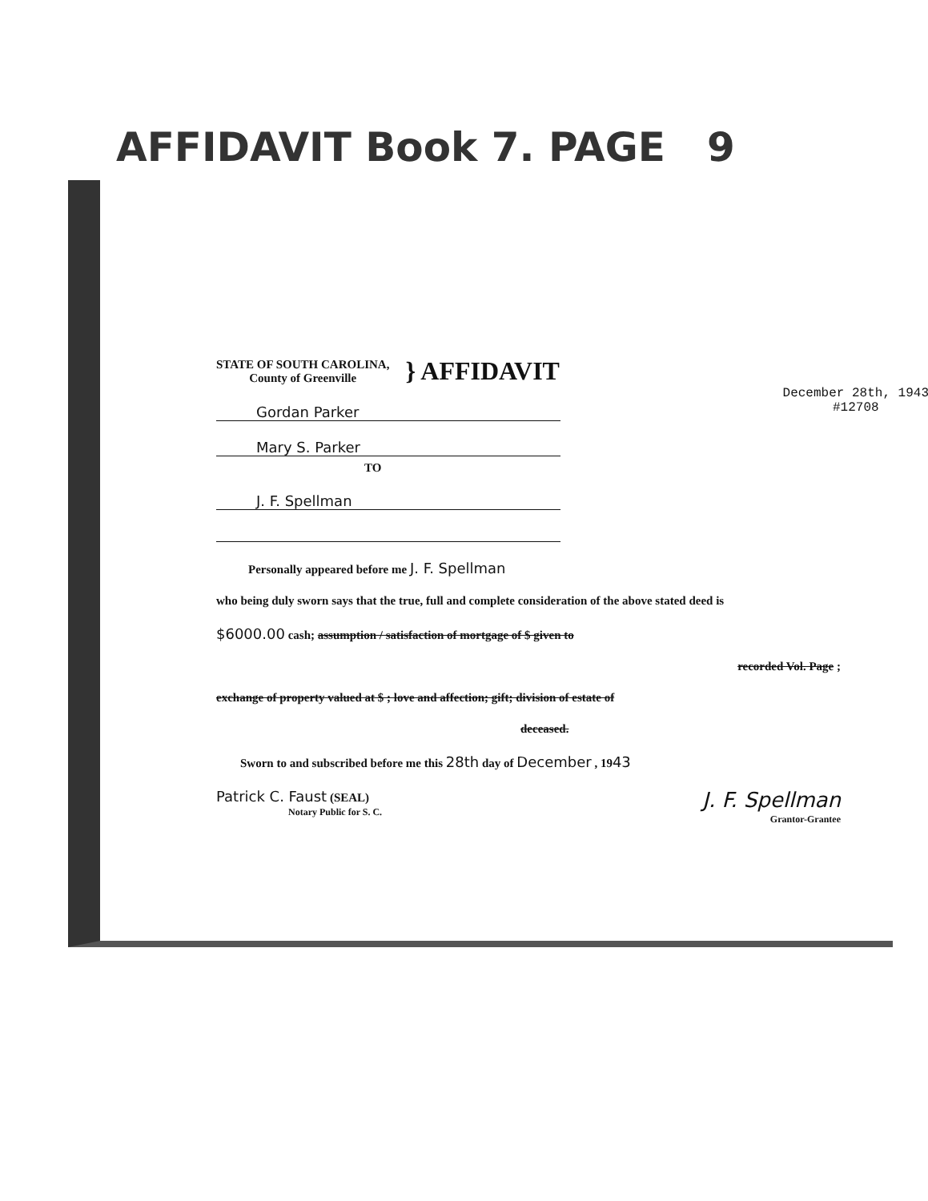AFFIDAVIT Book 7. PAGE 9
STATE OF SOUTH CAROLINA,
County of Greenville
} AFFIDAVIT
December 28th, 1943
#12708
Gordan Parker
Mary S. Parker
TO
J. F. Spellman
Personally appeared before me J. F. Spellman
who being duly sworn says that the true, full and complete consideration of the above stated deed is
$6000.00 cash; assumption / satisfaction of mortgage of $ given to
recorded Vol. Page ;
exchange of property valued at $ ; love and affection; gift; division of estate of
deceased.
Sworn to and subscribed before me this 28th day of December , 1943
Patrick C. Faust (SEAL)
Notary Public for S. C.
J. F. Spellman
Grantor-Grantee